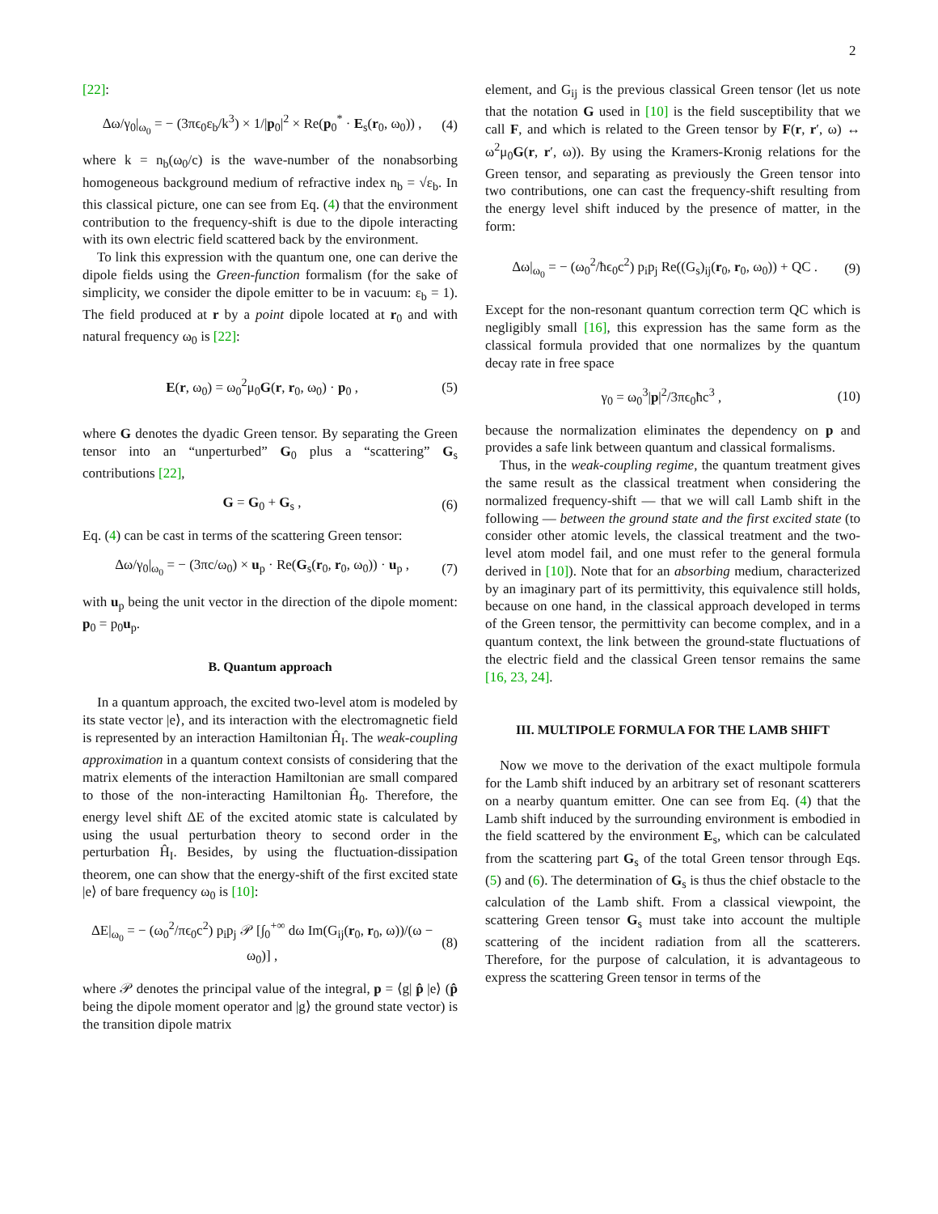2
[22]:
Δω/γ<sub>0</sub>|<sub>ω<sub>0</sub></sub> = − (3πϵ<sub>0</sub>ε<sub>b</sub>/k<sup>3</sup>) × 1/|p<sub>0</sub>|<sup>2</sup> × Re(p<sub>0</sub><sup>*</sup> · E<sub>s</sub>(r<sub>0</sub>, ω<sub>0</sub>)) , (4)
where k = n<sub>b</sub>(ω<sub>0</sub>/c) is the wave-number of the nonabsorbing homogeneous background medium of refractive index n<sub>b</sub> = √ε<sub>b</sub>. In this classical picture, one can see from Eq. (4) that the environment contribution to the frequency-shift is due to the dipole interacting with its own electric field scattered back by the environment.
To link this expression with the quantum one, one can derive the dipole fields using the Green-function formalism (for the sake of simplicity, we consider the dipole emitter to be in vacuum: ε<sub>b</sub> = 1). The field produced at r by a point dipole located at r<sub>0</sub> and with natural frequency ω<sub>0</sub> is [22]:
E(r, ω<sub>0</sub>) = ω<sub>0</sub><sup>2</sup>μ<sub>0</sub>G(r, r<sub>0</sub>, ω<sub>0</sub>) · p<sub>0</sub> , (5)
where G denotes the dyadic Green tensor. By separating the Green tensor into an “unperturbed” G<sub>0</sub> plus a “scattering” G<sub>s</sub> contributions [22],
G = G<sub>0</sub> + G<sub>s</sub> , (6)
Eq. (4) can be cast in terms of the scattering Green tensor:
Δω/γ<sub>0</sub>|<sub>ω<sub>0</sub></sub> = − (3πc/ω<sub>0</sub>) × u<sub>p</sub> · Re(G<sub>s</sub>(r<sub>0</sub>, r<sub>0</sub>, ω<sub>0</sub>)) · u<sub>p</sub> , (7)
with u<sub>p</sub> being the unit vector in the direction of the dipole moment: p<sub>0</sub> = p<sub>0</sub>u<sub>p</sub>.
B. Quantum approach
In a quantum approach, the excited two-level atom is modeled by its state vector |e⟩, and its interaction with the electromagnetic field is represented by an interaction Hamiltonian Ĥ<sub>I</sub>. The weak-coupling approximation in a quantum context consists of considering that the matrix elements of the interaction Hamiltonian are small compared to those of the non-interacting Hamiltonian Ĥ<sub>0</sub>. Therefore, the energy level shift ΔE of the excited atomic state is calculated by using the usual perturbation theory to second order in the perturbation Ĥ<sub>I</sub>. Besides, by using the fluctuation-dissipation theorem, one can show that the energy-shift of the first excited state |e⟩ of bare frequency ω<sub>0</sub> is [10]:
ΔE|<sub>ω<sub>0</sub></sub> = − (ω<sub>0</sub><sup>2</sup>/πϵ<sub>0</sub>c<sup>2</sup>) p<sub>i</sub>p<sub>j</sub> 𝒫 [∫<sub>0</sub><sup>+∞</sup> dω Im(G<sub>ij</sub>(r<sub>0</sub>, r<sub>0</sub>, ω))/(ω − ω<sub>0</sub>)] , (8)
where 𝒫 denotes the principal value of the integral, p = ⟨g| p̂ |e⟩ (p̂ being the dipole moment operator and |g⟩ the ground state vector) is the transition dipole matrix
element, and G<sub>ij</sub> is the previous classical Green tensor (let us note that the notation G used in [10] is the field susceptibility that we call F, and which is related to the Green tensor by F(r, r′, ω) ↔ ω<sup>2</sup>μ<sub>0</sub>G(r, r′, ω)). By using the Kramers-Kronig relations for the Green tensor, and separating as previously the Green tensor into two contributions, one can cast the frequency-shift resulting from the energy level shift induced by the presence of matter, in the form:
Δω|<sub>ω<sub>0</sub></sub> = − (ω<sub>0</sub><sup>2</sup>/ħϵ<sub>0</sub>c<sup>2</sup>) p<sub>i</sub>p<sub>j</sub> Re((G<sub>s</sub>)<sub>ij</sub>(r<sub>0</sub>, r<sub>0</sub>, ω<sub>0</sub>)) + QC . (9)
Except for the non-resonant quantum correction term QC which is negligibly small [16], this expression has the same form as the classical formula provided that one normalizes by the quantum decay rate in free space
γ<sub>0</sub> = ω<sub>0</sub><sup>3</sup>|p|<sup>2</sup>/3πϵ<sub>0</sub>ħc<sup>3</sup> , (10)
because the normalization eliminates the dependency on p and provides a safe link between quantum and classical formalisms.
Thus, in the weak-coupling regime, the quantum treatment gives the same result as the classical treatment when considering the normalized frequency-shift — that we will call Lamb shift in the following — between the ground state and the first excited state (to consider other atomic levels, the classical treatment and the two-level atom model fail, and one must refer to the general formula derived in [10]). Note that for an absorbing medium, characterized by an imaginary part of its permittivity, this equivalence still holds, because on one hand, in the classical approach developed in terms of the Green tensor, the permittivity can become complex, and in a quantum context, the link between the ground-state fluctuations of the electric field and the classical Green tensor remains the same [16, 23, 24].
III. MULTIPOLE FORMULA FOR THE LAMB SHIFT
Now we move to the derivation of the exact multipole formula for the Lamb shift induced by an arbitrary set of resonant scatterers on a nearby quantum emitter. One can see from Eq. (4) that the Lamb shift induced by the surrounding environment is embodied in the field scattered by the environment E<sub>s</sub>, which can be calculated from the scattering part G<sub>s</sub> of the total Green tensor through Eqs. (5) and (6). The determination of G<sub>s</sub> is thus the chief obstacle to the calculation of the Lamb shift. From a classical viewpoint, the scattering Green tensor G<sub>s</sub> must take into account the multiple scattering of the incident radiation from all the scatterers. Therefore, for the purpose of calculation, it is advantageous to express the scattering Green tensor in terms of the